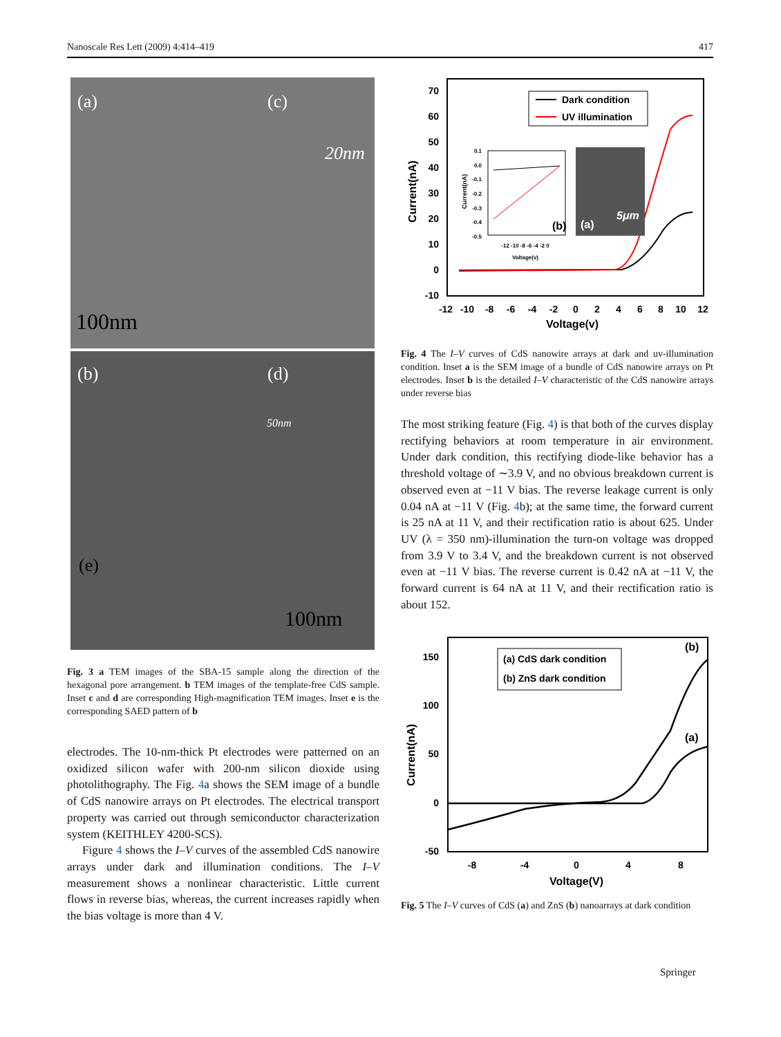Nanoscale Res Lett (2009) 4:414–419 417
(a) (c)
20nm
100nm
(b) (d)
50nm
(e)
100nm
Fig. 3 a TEM images of the SBA-15 sample along the direction of the hexagonal pore arrangement. b TEM images of the template-free CdS sample. Inset c and d are corresponding High-magnification TEM images. Inset e is the corresponding SAED pattern of b
electrodes. The 10-nm-thick Pt electrodes were patterned on an oxidized silicon wafer with 200-nm silicon dioxide using photolithography. The Fig. 4a shows the SEM image of a bundle of CdS nanowire arrays on Pt electrodes. The electrical transport property was carried out through semiconductor characterization system (KEITHLEY 4200-SCS).
Figure 4 shows the I–V curves of the assembled CdS nanowire arrays under dark and illumination conditions. The I–V measurement shows a nonlinear characteristic. Little current flows in reverse bias, whereas, the current increases rapidly when the bias voltage is more than 4 V.
70
60
50
40
30
20
10
0
-10
-12
-10
-8
-6
-4
-2
0
2
4
6
8
10
12
Voltage(v)
Current(nA)
Dark condition
UV illumination
(b)
Current(nA)
0.1
0.0
-0.1
-0.2
-0.3
-0.4
-0.5
-12 -10 -8 -6 -4 -2 0
Voltage(v)
(a)
5μm
Fig. 4 The I–V curves of CdS nanowire arrays at dark and uv-illumination condition. Inset a is the SEM image of a bundle of CdS nanowire arrays on Pt electrodes. Inset b is the detailed I–V characteristic of the CdS nanowire arrays under reverse bias
The most striking feature (Fig. 4) is that both of the curves display rectifying behaviors at room temperature in air environment. Under dark condition, this rectifying diode-like behavior has a threshold voltage of ∼3.9 V, and no obvious breakdown current is observed even at −11 V bias. The reverse leakage current is only 0.04 nA at −11 V (Fig. 4b); at the same time, the forward current is 25 nA at 11 V, and their rectification ratio is about 625. Under UV (λ = 350 nm)-illumination the turn-on voltage was dropped from 3.9 V to 3.4 V, and the breakdown current is not observed even at −11 V bias. The reverse current is 0.42 nA at −11 V, the forward current is 64 nA at 11 V, and their rectification ratio is about 152.
150
100
50
0
-50
-8
-4
0
4
8
Voltage(V)
Current(nA)
(a) CdS dark condition
(b) ZnS dark condition
(b)
(a)
Fig. 5 The I–V curves of CdS (a) and ZnS (b) nanoarrays at dark condition
Springer